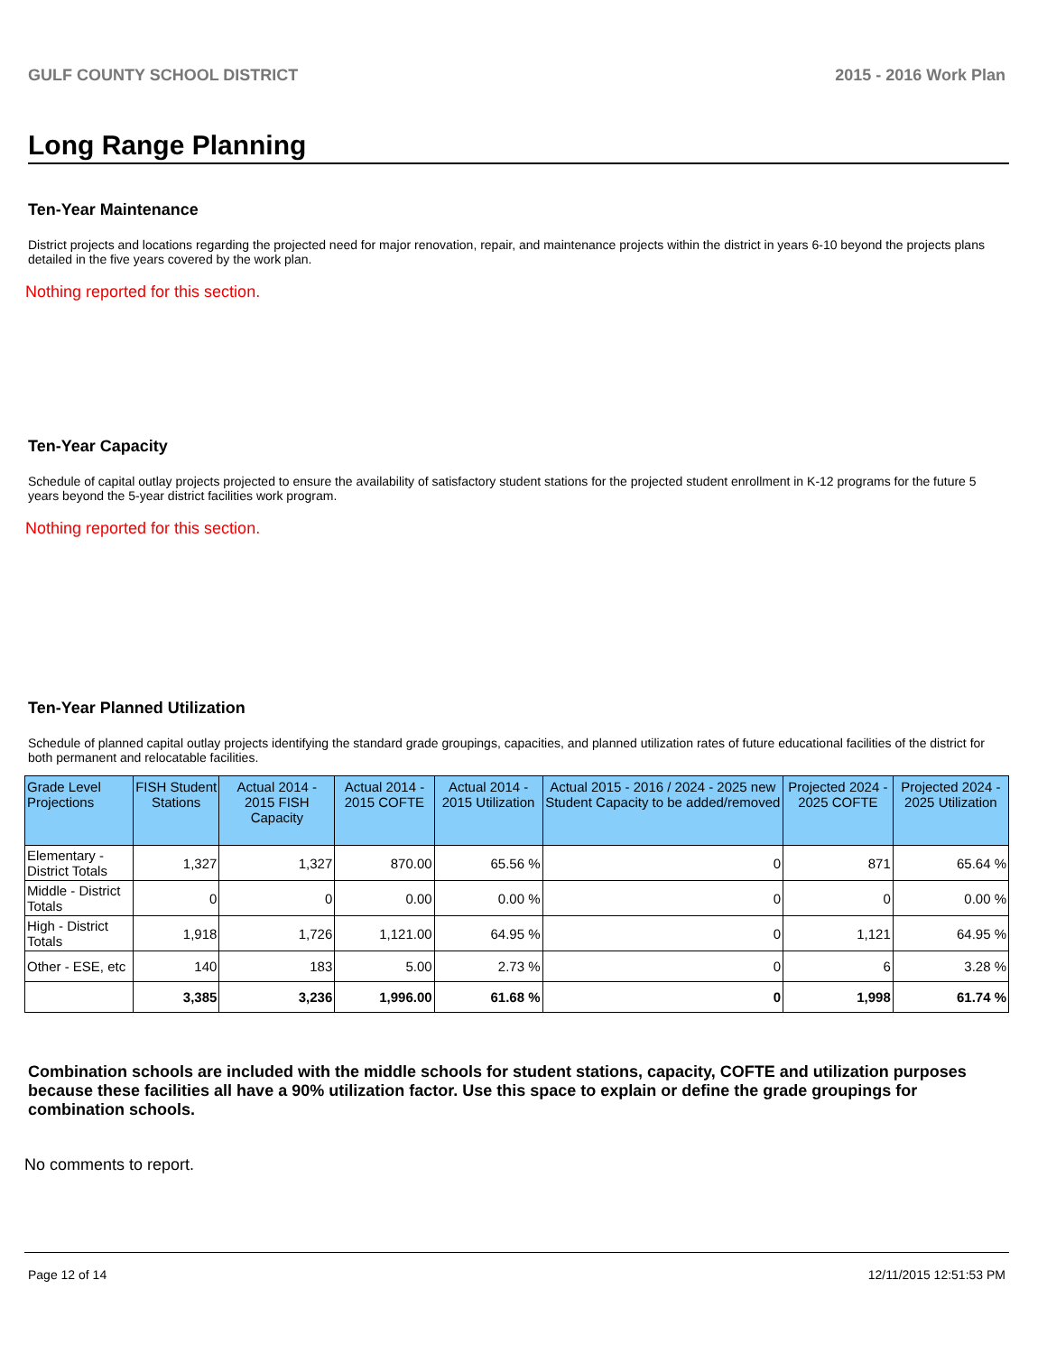GULF COUNTY SCHOOL DISTRICT 2015 - 2016 Work Plan
Long Range Planning
Ten-Year Maintenance
District projects and locations regarding the projected need for major renovation, repair, and maintenance projects within the district in years 6-10 beyond the projects plans detailed in the five years covered by the work plan.
Nothing reported for this section.
Ten-Year Capacity
Schedule of capital outlay projects projected to ensure the availability of satisfactory student stations for the projected student enrollment in K-12 programs for the future 5 years beyond the 5-year district facilities work program.
Nothing reported for this section.
Ten-Year Planned Utilization
Schedule of planned capital outlay projects identifying the standard grade groupings, capacities, and planned utilization rates of future educational facilities of the district for both permanent and relocatable facilities.
| Grade Level Projections | FISH Student Stations | Actual 2014 - 2015 FISH Capacity | Actual 2014 - 2015 COFTE | Actual 2014 - 2015 Utilization | Actual 2015 - 2016 / 2024 - 2025 new Student Capacity to be added/removed | Projected 2024 - 2025 COFTE | Projected 2024 - 2025 Utilization |
| --- | --- | --- | --- | --- | --- | --- | --- |
| Elementary - District Totals | 1,327 | 1,327 | 870.00 | 65.56 % | 0 | 871 | 65.64 % |
| Middle - District Totals | 0 | 0 | 0.00 | 0.00 % | 0 | 0 | 0.00 % |
| High - District Totals | 1,918 | 1,726 | 1,121.00 | 64.95 % | 0 | 1,121 | 64.95 % |
| Other - ESE, etc | 140 | 183 | 5.00 | 2.73 % | 0 | 6 | 3.28 % |
| | 3,385 | 3,236 | 1,996.00 | 61.68 % | 0 | 1,998 | 61.74 % |
Combination schools are included with the middle schools for student stations, capacity, COFTE and utilization purposes because these facilities all have a 90% utilization factor. Use this space to explain or define the grade groupings for combination schools.
No comments to report.
Page 12 of 14 12/11/2015 12:51:53 PM